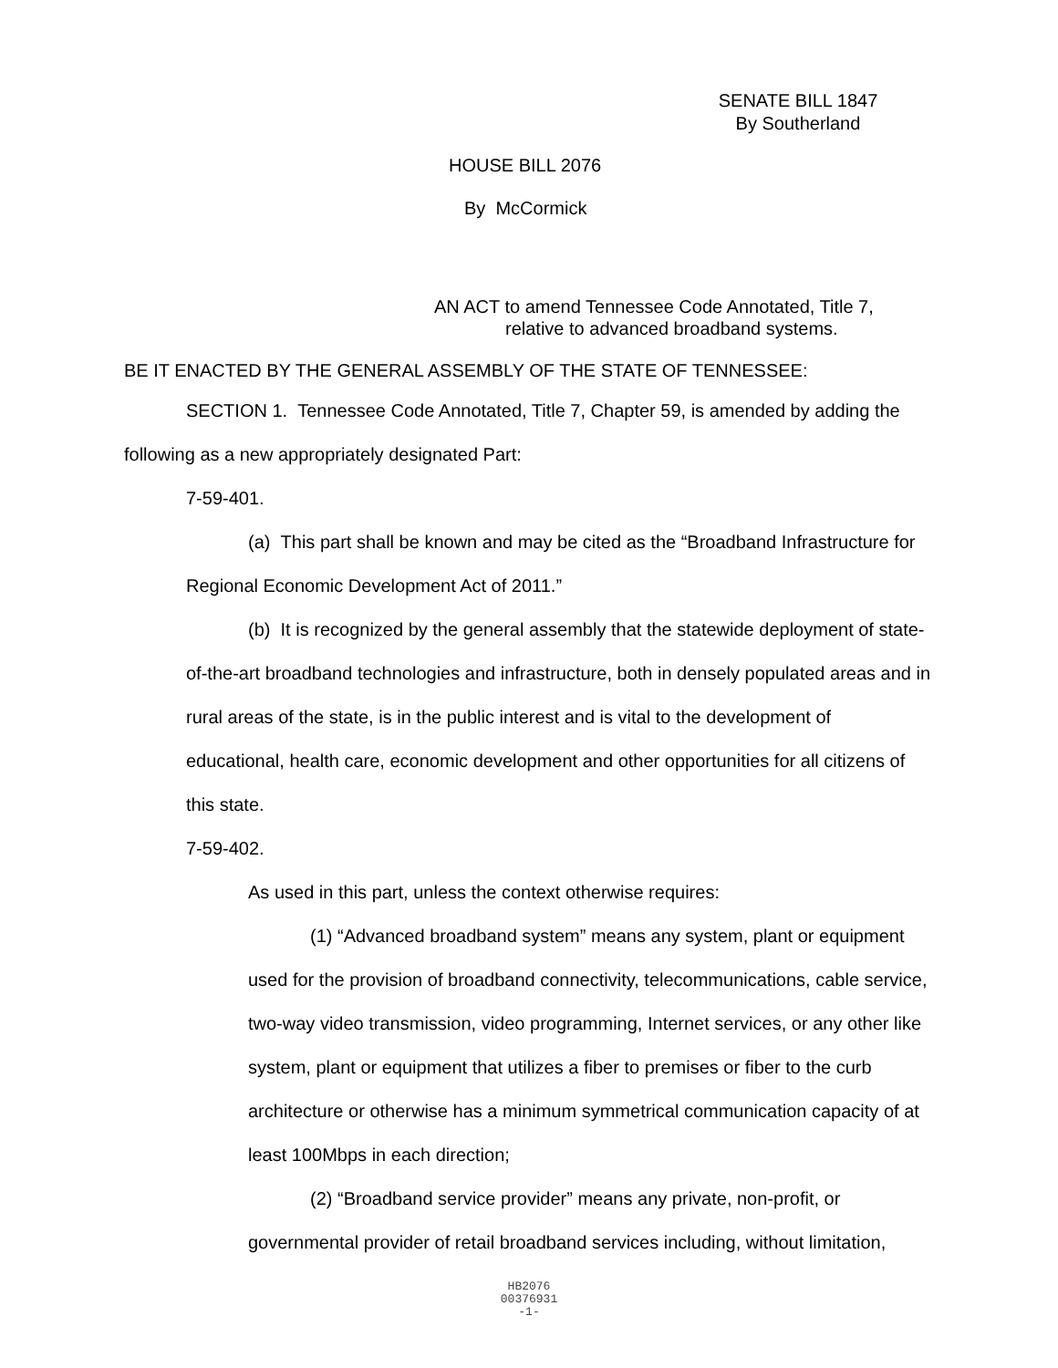SENATE BILL 1847
By Southerland
HOUSE BILL 2076
By McCormick
AN ACT to amend Tennessee Code Annotated, Title 7,
relative to advanced broadband systems.
BE IT ENACTED BY THE GENERAL ASSEMBLY OF THE STATE OF TENNESSEE:
SECTION 1. Tennessee Code Annotated, Title 7, Chapter 59, is amended by adding the following as a new appropriately designated Part:
7-59-401.
(a) This part shall be known and may be cited as the “Broadband Infrastructure for Regional Economic Development Act of 2011.”
(b) It is recognized by the general assembly that the statewide deployment of state-of-the-art broadband technologies and infrastructure, both in densely populated areas and in rural areas of the state, is in the public interest and is vital to the development of educational, health care, economic development and other opportunities for all citizens of this state.
7-59-402.
As used in this part, unless the context otherwise requires:
(1) “Advanced broadband system” means any system, plant or equipment used for the provision of broadband connectivity, telecommunications, cable service, two-way video transmission, video programming, Internet services, or any other like system, plant or equipment that utilizes a fiber to premises or fiber to the curb architecture or otherwise has a minimum symmetrical communication capacity of at least 100Mbps in each direction;
(2) “Broadband service provider” means any private, non-profit, or governmental provider of retail broadband services including, without limitation,
HB2076
00376931
-1-